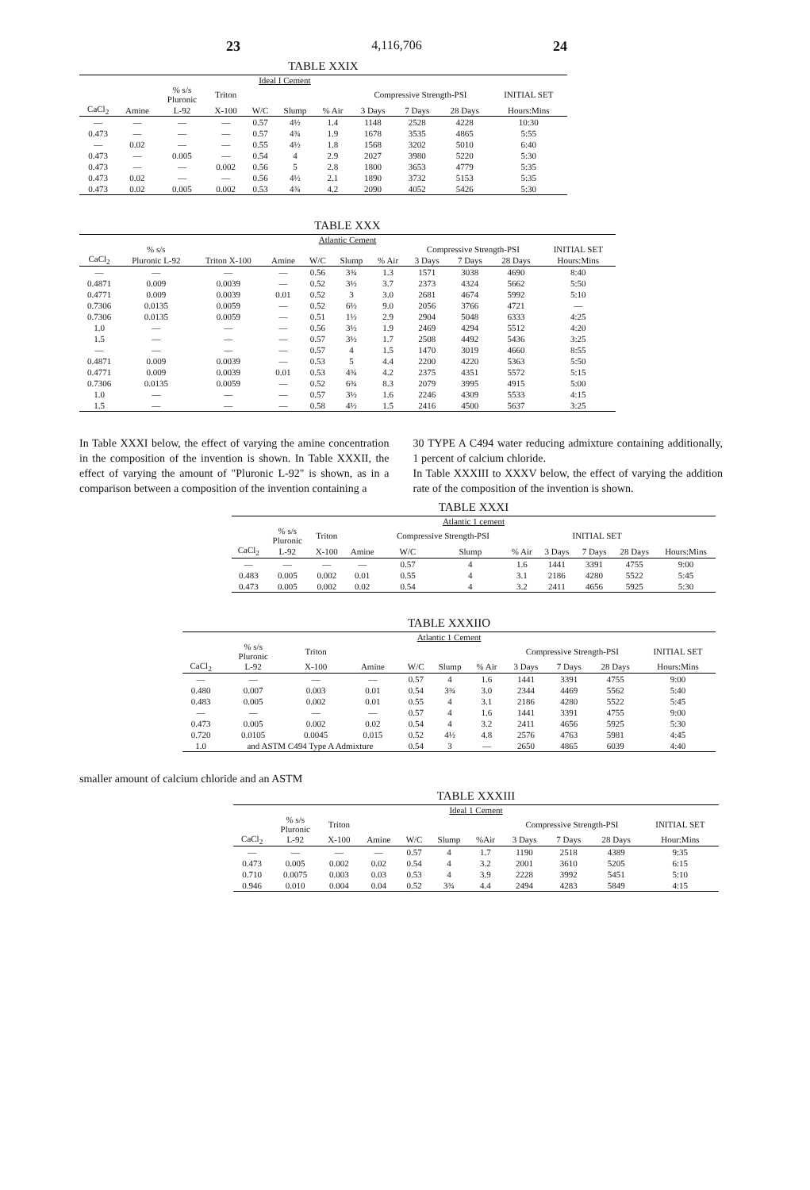23 4,116,706 24
TABLE XXIX
| Ideal I Cement | | | | | | | | | | |
| --- | --- | --- | --- | --- | --- | --- | --- | --- | --- | --- |
| | | % s/s Pluronic | Triton | | | | Compressive Strength-PSI | | | INITIAL SET |
| CaCl<sub>2</sub> | Amine | L-92 | X-100 | W/C | Slump | % Air | 3 Days | 7 Days | 28 Days | Hours:Mins |
| — | — | — | — | 0.57 | 4½ | 1.4 | 1148 | 2528 | 4228 | 10:30 |
| 0.473 | — | — | — | 0.57 | 4¾ | 1.9 | 1678 | 3535 | 4865 | 5:55 |
| — | 0.02 | — | — | 0.55 | 4½ | 1.8 | 1568 | 3202 | 5010 | 6:40 |
| 0.473 | — | 0.005 | — | 0.54 | 4 | 2.9 | 2027 | 3980 | 5220 | 5:30 |
| 0.473 | — | — | 0.002 | 0.56 | 5 | 2.8 | 1800 | 3653 | 4779 | 5:35 |
| 0.473 | 0.02 | — | — | 0.56 | 4½ | 2.1 | 1890 | 3732 | 5153 | 5:35 |
| 0.473 | 0.02 | 0.005 | 0.002 | 0.53 | 4¾ | 4.2 | 2090 | 4052 | 5426 | 5:30 |
TABLE XXX
| Atlantic Cement | | | | | | | | | | |
| --- | --- | --- | --- | --- | --- | --- | --- | --- | --- | --- |
| | % s/s | | | | | | Compressive Strength-PSI | | | INITIAL SET |
| CaCl<sub>2</sub> | Pluronic L-92 | Triton X-100 | Amine | W/C | Slump | % Air | 3 Days | 7 Days | 28 Days | Hours:Mins |
| — | — | — | — | 0.56 | 3¾ | 1.3 | 1571 | 3038 | 4690 | 8:40 |
| 0.4871 | 0.009 | 0.0039 | — | 0.52 | 3½ | 3.7 | 2373 | 4324 | 5662 | 5:50 |
| 0.4771 | 0.009 | 0.0039 | 0.01 | 0.52 | 3 | 3.0 | 2681 | 4674 | 5992 | 5:10 |
| 0.7306 | 0.0135 | 0.0059 | — | 0.52 | 6½ | 9.0 | 2056 | 3766 | 4721 | — |
| 0.7306 | 0.0135 | 0.0059 | — | 0.51 | 1½ | 2.9 | 2904 | 5048 | 6333 | 4:25 |
| 1.0 | — | — | — | 0.56 | 3½ | 1.9 | 2469 | 4294 | 5512 | 4:20 |
| 1.5 | — | — | — | 0.57 | 3½ | 1.7 | 2508 | 4492 | 5436 | 3:25 |
| — | — | — | — | 0.57 | 4 | 1.5 | 1470 | 3019 | 4660 | 8:55 |
| 0.4871 | 0.009 | 0.0039 | — | 0.53 | 5 | 4.4 | 2200 | 4220 | 5363 | 5:50 |
| 0.4771 | 0.009 | 0.0039 | 0.01 | 0.53 | 4¾ | 4.2 | 2375 | 4351 | 5572 | 5:15 |
| 0.7306 | 0.0135 | 0.0059 | — | 0.52 | 6¾ | 8.3 | 2079 | 3995 | 4915 | 5:00 |
| 1.0 | — | — | — | 0.57 | 3½ | 1.6 | 2246 | 4309 | 5533 | 4:15 |
| 1.5 | — | — | — | 0.58 | 4½ | 1.5 | 2416 | 4500 | 5637 | 3:25 |
In Table XXXI below, the effect of varying the amine concentration in the composition of the invention is shown. In Table XXXII, the effect of varying the amount of "Pluronic L-92" is shown, as in a comparison between a composition of the invention containing a
30 TYPE A C494 water reducing admixture containing additionally, 1 percent of calcium chloride.
In Table XXXIII to XXXV below, the effect of varying the addition rate of the composition of the invention is shown.
TABLE XXXI
| Atlantic 1 cement | | | | | | | | | | |
| --- | --- | --- | --- | --- | --- | --- | --- | --- | --- | --- |
| | % s/s Pluronic | Triton | | Compressive Strength-PSI | | | INITIAL SET | | | |
| CaCl<sub>2</sub> | L-92 | X-100 | Amine | W/C | Slump | % Air | 3 Days | 7 Days | 28 Days | Hours:Mins |
| — | — | — | — | 0.57 | 4 | 1.6 | 1441 | 3391 | 4755 | 9:00 |
| 0.483 | 0.005 | 0.002 | 0.01 | 0.55 | 4 | 3.1 | 2186 | 4280 | 5522 | 5:45 |
| 0.473 | 0.005 | 0.002 | 0.02 | 0.54 | 4 | 3.2 | 2411 | 4656 | 5925 | 5:30 |
TABLE XXXIIO
| Atlantic 1 Cement | | | | | | | | | | |
| --- | --- | --- | --- | --- | --- | --- | --- | --- | --- | --- |
| | % s/s Pluronic | Triton | | | | | Compressive Strength-PSI | | | INITIAL SET |
| CaCl<sub>2</sub> | L-92 | X-100 | Amine | W/C | Slump | % Air | 3 Days | 7 Days | 28 Days | Hours:Mins |
| — | — | — | — | 0.57 | 4 | 1.6 | 1441 | 3391 | 4755 | 9:00 |
| 0.480 | 0.007 | 0.003 | 0.01 | 0.54 | 3¾ | 3.0 | 2344 | 4469 | 5562 | 5:40 |
| 0.483 | 0.005 | 0.002 | 0.01 | 0.55 | 4 | 3.1 | 2186 | 4280 | 5522 | 5:45 |
| — | — | — | — | 0.57 | 4 | 1.6 | 1441 | 3391 | 4755 | 9:00 |
| 0.473 | 0.005 | 0.002 | 0.02 | 0.54 | 4 | 3.2 | 2411 | 4656 | 5925 | 5:30 |
| 0.720 | 0.0105 | 0.0045 | 0.015 | 0.52 | 4½ | 4.8 | 2576 | 4763 | 5981 | 4:45 |
| 1.0 | and ASTM C494 Type A Admixture | | | 0.54 | 3 | — | 2650 | 4865 | 6039 | 4:40 |
smaller amount of calcium chloride and an ASTM
TABLE XXXIII
| Ideal 1 Cement | | | | | | | | | | |
| --- | --- | --- | --- | --- | --- | --- | --- | --- | --- | --- |
| | % s/s Pluronic | Triton | | | | | Compressive Strength-PSI | | | INITIAL SET |
| CaCl<sub>2</sub> | L-92 | X-100 | Amine | W/C | Slump | %Air | 3 Days | 7 Days | 28 Days | Hour:Mins |
| — | — | — | — | 0.57 | 4 | 1.7 | 1190 | 2518 | 4389 | 9:35 |
| 0.473 | 0.005 | 0.002 | 0.02 | 0.54 | 4 | 3.2 | 2001 | 3610 | 5205 | 6:15 |
| 0.710 | 0.0075 | 0.003 | 0.03 | 0.53 | 4 | 3.9 | 2228 | 3992 | 5451 | 5:10 |
| 0.946 | 0.010 | 0.004 | 0.04 | 0.52 | 3¾ | 4.4 | 2494 | 4283 | 5849 | 4:15 |